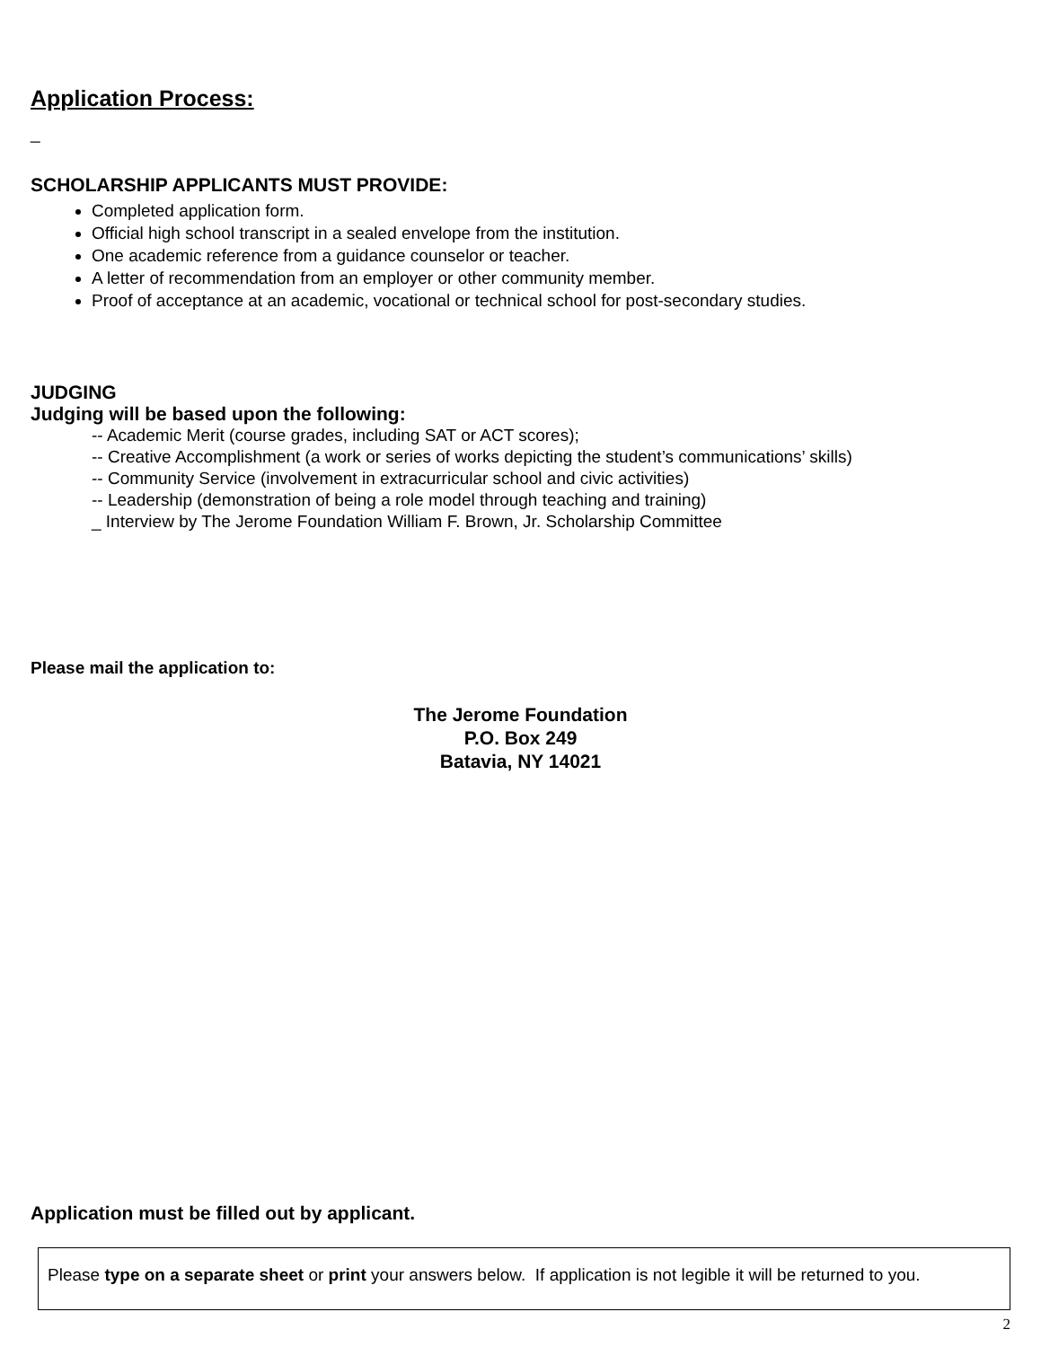Application Process:
_
SCHOLARSHIP APPLICANTS MUST PROVIDE:
Completed application form.
Official high school transcript in a sealed envelope from the institution.
One academic reference from a guidance counselor or teacher.
A letter of recommendation from an employer or other community member.
Proof of acceptance at an academic, vocational or technical school for post-secondary studies.
JUDGING
Judging will be based upon the following:
-- Academic Merit (course grades, including SAT or ACT scores);
-- Creative Accomplishment (a work or series of works depicting the student’s communications’ skills)
-- Community Service (involvement in extracurricular school and civic activities)
-- Leadership (demonstration of being a role model through teaching and training)
_ Interview by The Jerome Foundation William F. Brown, Jr. Scholarship Committee
Please mail the application to:
The Jerome Foundation
P.O. Box 249
Batavia, NY 14021
Application must be filled out by applicant.
Please type on a separate sheet or print your answers below. If application is not legible it will be returned to you.
2